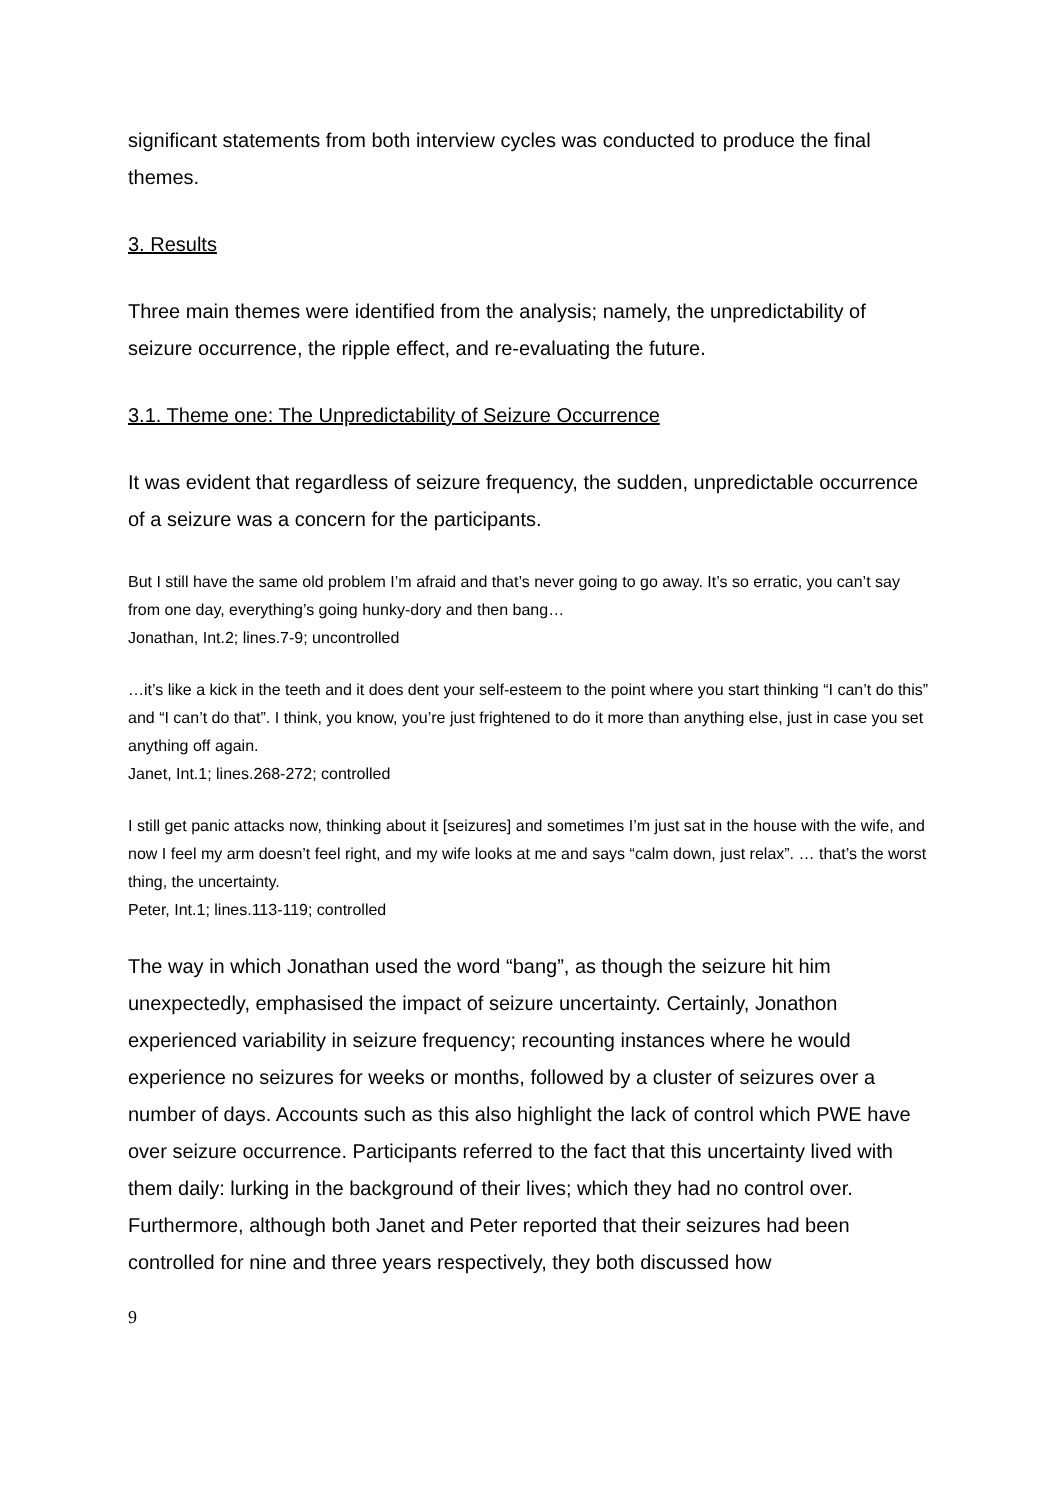significant statements from both interview cycles was conducted to produce the final themes.
3. Results
Three main themes were identified from the analysis; namely, the unpredictability of seizure occurrence, the ripple effect, and re-evaluating the future.
3.1. Theme one: The Unpredictability of Seizure Occurrence
It was evident that regardless of seizure frequency, the sudden, unpredictable occurrence of a seizure was a concern for the participants.
But I still have the same old problem I’m afraid and that’s never going to go away. It’s so erratic, you can’t say from one day, everything’s going hunky-dory and then bang…
Jonathan, Int.2; lines.7-9; uncontrolled
…it’s like a kick in the teeth and it does dent your self-esteem to the point where you start thinking “I can’t do this” and “I can’t do that”. I think, you know, you’re just frightened to do it more than anything else, just in case you set anything off again.
Janet, Int.1; lines.268-272; controlled
I still get panic attacks now, thinking about it [seizures] and sometimes I’m just sat in the house with the wife, and now I feel my arm doesn’t feel right, and my wife looks at me and says “calm down, just relax”. … that’s the worst thing, the uncertainty.
Peter, Int.1; lines.113-119; controlled
The way in which Jonathan used the word “bang”, as though the seizure hit him unexpectedly, emphasised the impact of seizure uncertainty. Certainly, Jonathon experienced variability in seizure frequency; recounting instances where he would experience no seizures for weeks or months, followed by a cluster of seizures over a number of days. Accounts such as this also highlight the lack of control which PWE have over seizure occurrence. Participants referred to the fact that this uncertainty lived with them daily: lurking in the background of their lives; which they had no control over. Furthermore, although both Janet and Peter reported that their seizures had been controlled for nine and three years respectively, they both discussed how
9